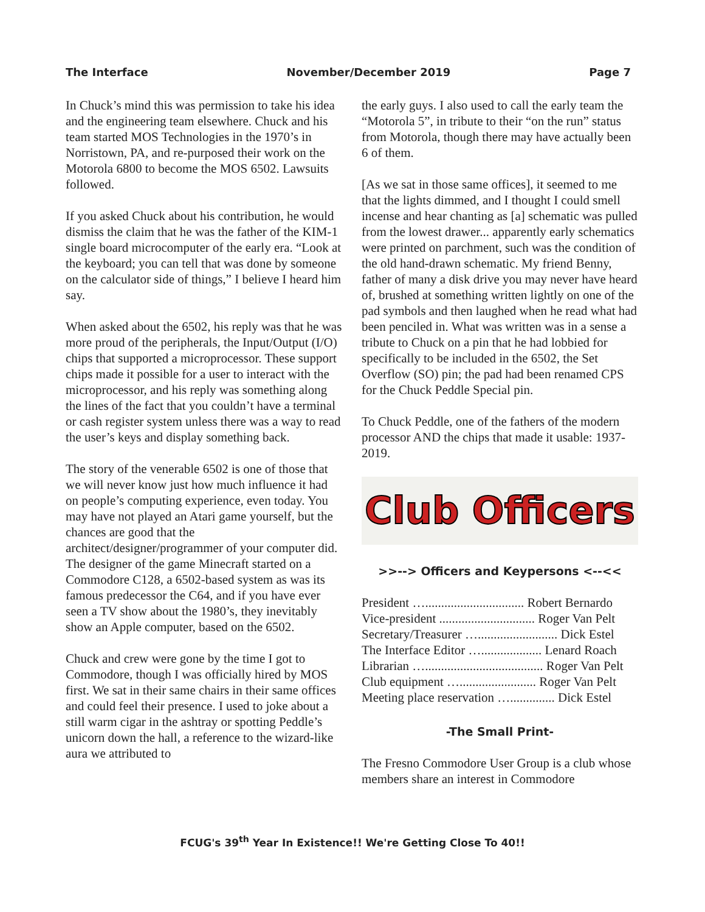The Interface November/December 2019 Page 7
In Chuck’s mind this was permission to take his idea and the engineering team elsewhere. Chuck and his team started MOS Technologies in the 1970’s in Norristown, PA, and re-purposed their work on the Motorola 6800 to become the MOS 6502. Lawsuits followed.
If you asked Chuck about his contribution, he would dismiss the claim that he was the father of the KIM-1 single board microcomputer of the early era. “Look at the keyboard; you can tell that was done by someone on the calculator side of things,” I believe I heard him say.
When asked about the 6502, his reply was that he was more proud of the peripherals, the Input/Output (I/O) chips that supported a microprocessor. These support chips made it possible for a user to interact with the microprocessor, and his reply was something along the lines of the fact that you couldn’t have a terminal or cash register system unless there was a way to read the user’s keys and display something back.
The story of the venerable 6502 is one of those that we will never know just how much influence it had on people’s computing experience, even today. You may have not played an Atari game yourself, but the chances are good that the architect/designer/programmer of your computer did. The designer of the game Minecraft started on a Commodore C128, a 6502-based system as was its famous predecessor the C64, and if you have ever seen a TV show about the 1980’s, they inevitably show an Apple computer, based on the 6502.
Chuck and crew were gone by the time I got to Commodore, though I was officially hired by MOS first. We sat in their same chairs in their same offices and could feel their presence. I used to joke about a still warm cigar in the ashtray or spotting Peddle’s unicorn down the hall, a reference to the wizard-like aura we attributed to
the early guys. I also used to call the early team the “Motorola 5”, in tribute to their “on the run” status from Motorola, though there may have actually been 6 of them.
[As we sat in those same offices], it seemed to me that the lights dimmed, and I thought I could smell incense and hear chanting as [a] schematic was pulled from the lowest drawer... apparently early schematics were printed on parchment, such was the condition of the old hand-drawn schematic. My friend Benny, father of many a disk drive you may never have heard of, brushed at something written lightly on one of the pad symbols and then laughed when he read what had been penciled in. What was written was in a sense a tribute to Chuck on a pin that he had lobbied for specifically to be included in the 6502, the Set Overflow (SO) pin; the pad had been renamed CPS for the Chuck Peddle Special pin.
To Chuck Peddle, one of the fathers of the modern processor AND the chips that made it usable: 1937-2019.
Club Officers
>>--> Officers and Keypersons <--<<
President …............................... Robert Bernardo
Vice-president .............................. Roger Van Pelt
Secretary/Treasurer …......................... Dick Estel
The Interface Editor …................... Lenard Roach
Librarian …..................................... Roger Van Pelt
Club equipment …........................ Roger Van Pelt
Meeting place reservation ….............. Dick Estel
-The Small Print-
The Fresno Commodore User Group is a club whose members share an interest in Commodore
FCUG's 39<sup>th</sup> Year In Existence!! We're Getting Close To 40!!